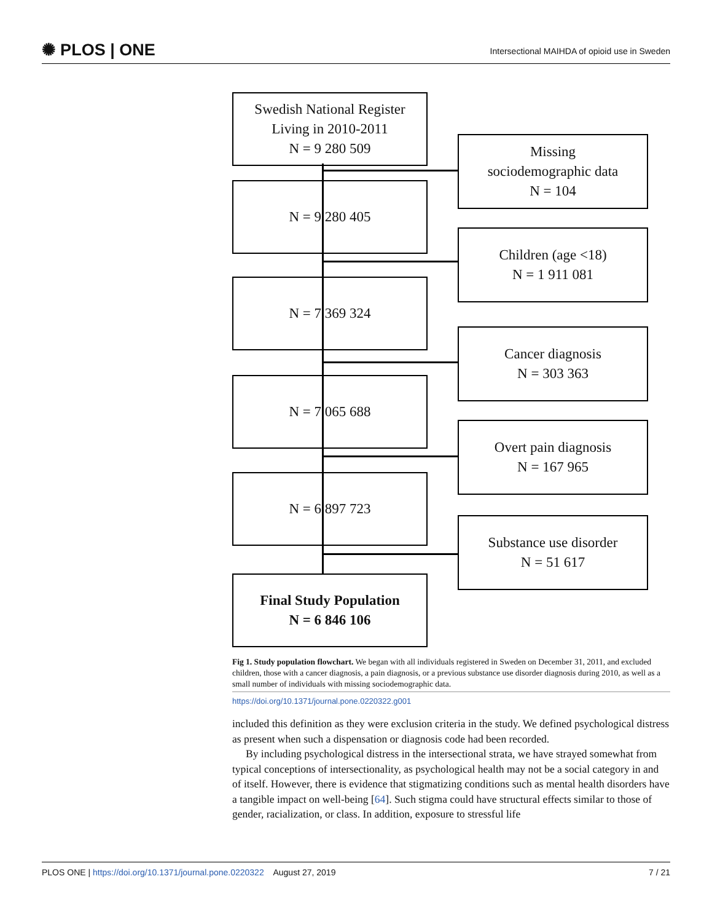✺ PLOS | ONE
Intersectional MAIHDA of opioid use in Sweden
Swedish National Register
Living in 2010-2011
N = 9 280 509
Missing
sociodemographic data
N = 104
N = 9 280 405
Children (age <18)
N = 1 911 081
N = 7 369 324
Cancer diagnosis
N = 303 363
N = 7 065 688
Overt pain diagnosis
N = 167 965
N = 6 897 723
Substance use disorder
N = 51 617
Final Study Population
N = 6 846 106
Fig 1. Study population flowchart. We began with all individuals registered in Sweden on December 31, 2011, and excluded children, those with a cancer diagnosis, a pain diagnosis, or a previous substance use disorder diagnosis during 2010, as well as a small number of individuals with missing sociodemographic data.
https://doi.org/10.1371/journal.pone.0220322.g001
included this definition as they were exclusion criteria in the study. We defined psychological distress as present when such a dispensation or diagnosis code had been recorded.
By including psychological distress in the intersectional strata, we have strayed somewhat from typical conceptions of intersectionality, as psychological health may not be a social category in and of itself. However, there is evidence that stigmatizing conditions such as mental health disorders have a tangible impact on well-being [64]. Such stigma could have structural effects similar to those of gender, racialization, or class. In addition, exposure to stressful life
PLOS ONE | https://doi.org/10.1371/journal.pone.0220322 August 27, 2019
7 / 21